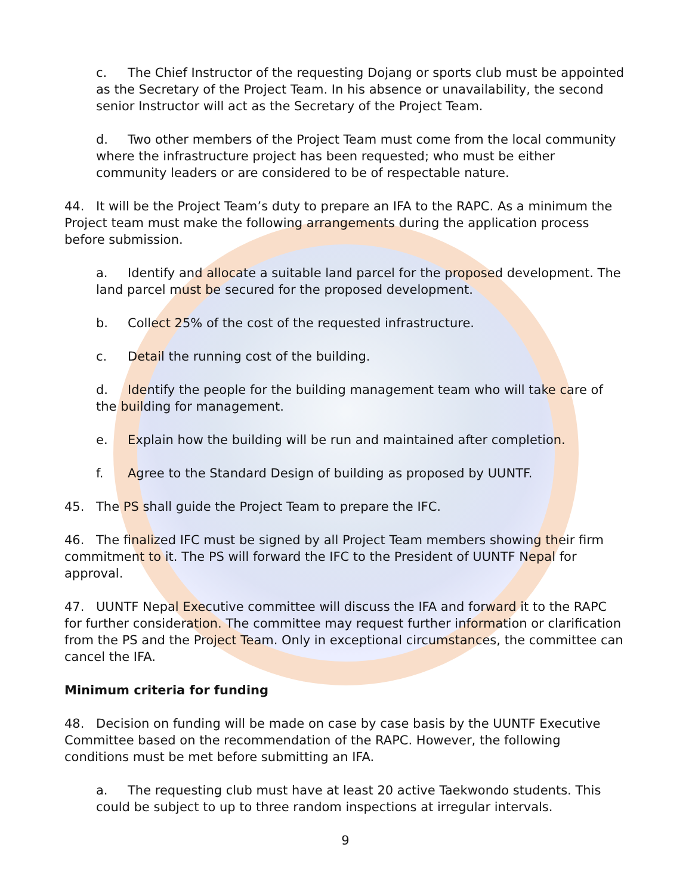c. The Chief Instructor of the requesting Dojang or sports club must be appointed as the Secretary of the Project Team. In his absence or unavailability, the second senior Instructor will act as the Secretary of the Project Team.
d. Two other members of the Project Team must come from the local community where the infrastructure project has been requested; who must be either community leaders or are considered to be of respectable nature.
44. It will be the Project Team’s duty to prepare an IFA to the RAPC. As a minimum the Project team must make the following arrangements during the application process before submission.
a. Identify and allocate a suitable land parcel for the proposed development. The land parcel must be secured for the proposed development.
b. Collect 25% of the cost of the requested infrastructure.
c. Detail the running cost of the building.
d. Identify the people for the building management team who will take care of the building for management.
e. Explain how the building will be run and maintained after completion.
f. Agree to the Standard Design of building as proposed by UUNTF.
45. The PS shall guide the Project Team to prepare the IFC.
46. The finalized IFC must be signed by all Project Team members showing their firm commitment to it. The PS will forward the IFC to the President of UUNTF Nepal for approval.
47. UUNTF Nepal Executive committee will discuss the IFA and forward it to the RAPC for further consideration. The committee may request further information or clarification from the PS and the Project Team. Only in exceptional circumstances, the committee can cancel the IFA.
Minimum criteria for funding
48. Decision on funding will be made on case by case basis by the UUNTF Executive Committee based on the recommendation of the RAPC. However, the following conditions must be met before submitting an IFA.
a. The requesting club must have at least 20 active Taekwondo students. This could be subject to up to three random inspections at irregular intervals.
9